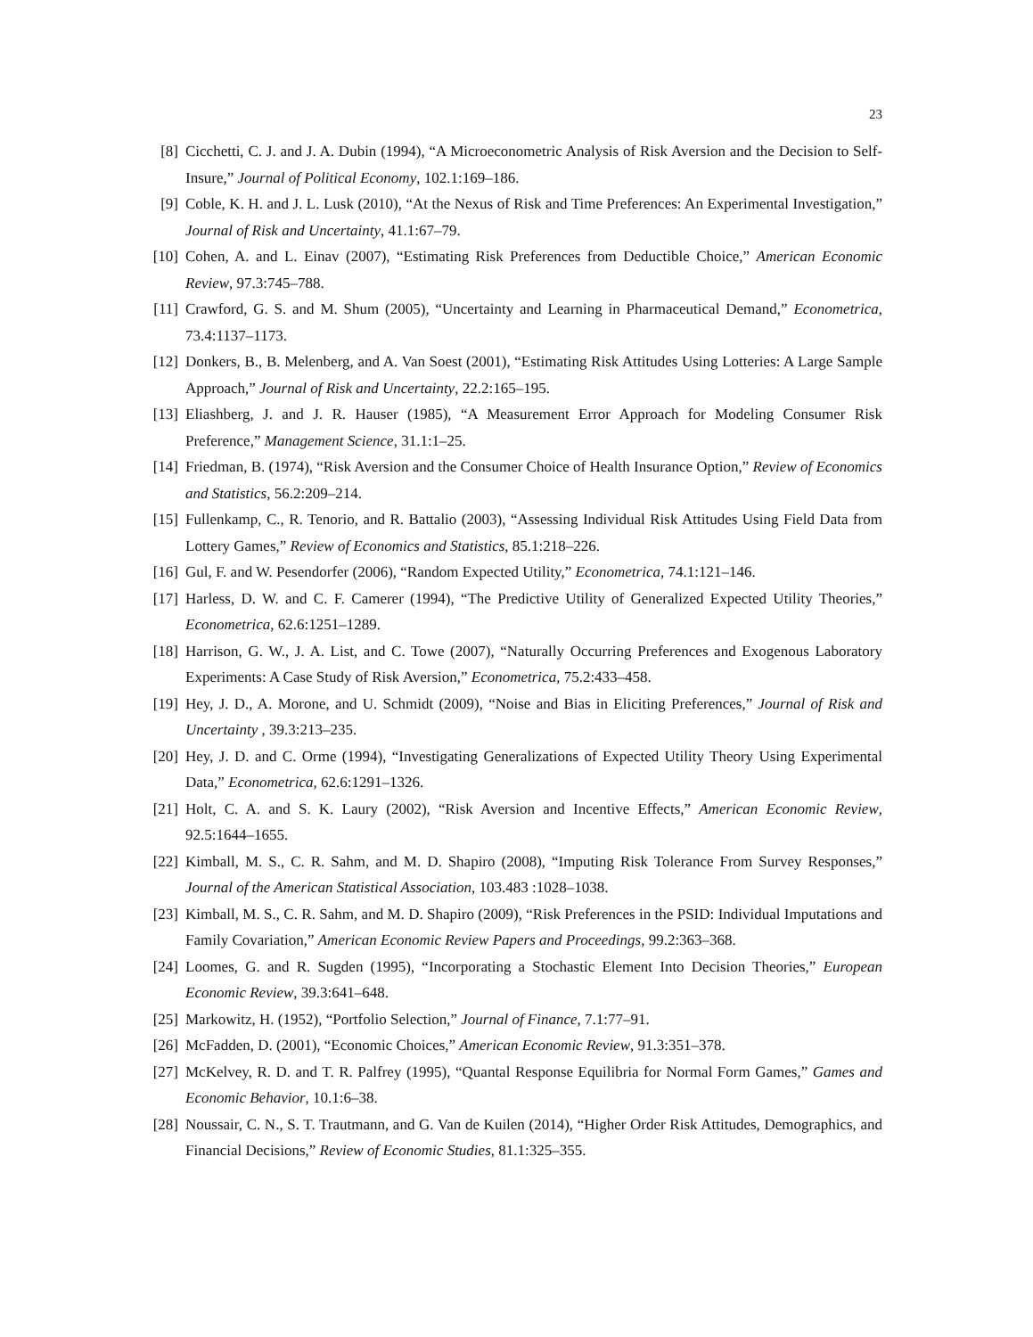23
[8] Cicchetti, C. J. and J. A. Dubin (1994), “A Microeconometric Analysis of Risk Aversion and the Decision to Self-Insure,” Journal of Political Economy, 102.1:169–186.
[9] Coble, K. H. and J. L. Lusk (2010), “At the Nexus of Risk and Time Preferences: An Experimental Investigation,” Journal of Risk and Uncertainty, 41.1:67–79.
[10]
Cohen, A. and L. Einav (2007), “Estimating Risk Preferences from Deductible Choice,” American Economic Review, 97.3:745–788.
[11]
Crawford, G. S. and M. Shum (2005), “Uncertainty and Learning in Pharmaceutical Demand,” Econometrica, 73.4:1137–1173.
[12]
Donkers, B., B. Melenberg, and A. Van Soest (2001), “Estimating Risk Attitudes Using Lotteries: A Large Sample Approach,” Journal of Risk and Uncertainty, 22.2:165–195.
[13]
Eliashberg, J. and J. R. Hauser (1985), “A Measurement Error Approach for Modeling Consumer Risk Preference,” Management Science, 31.1:1–25.
[14]
Friedman, B. (1974), “Risk Aversion and the Consumer Choice of Health Insurance Option,” Review of Economics and Statistics, 56.2:209–214.
[15]
Fullenkamp, C., R. Tenorio, and R. Battalio (2003), “Assessing Individual Risk Attitudes Using Field Data from Lottery Games,” Review of Economics and Statistics, 85.1:218–226.
[16]
Gul, F. and W. Pesendorfer (2006), “Random Expected Utility,” Econometrica, 74.1:121–146.
[17]
Harless, D. W. and C. F. Camerer (1994), “The Predictive Utility of Generalized Expected Utility Theories,” Econometrica, 62.6:1251–1289.
[18]
Harrison, G. W., J. A. List, and C. Towe (2007), “Naturally Occurring Preferences and Exogenous Laboratory Experiments: A Case Study of Risk Aversion,” Econometrica, 75.2:433–458.
[19]
Hey, J. D., A. Morone, and U. Schmidt (2009), “Noise and Bias in Eliciting Preferences,” Journal of Risk and Uncertainty , 39.3:213–235.
[20]
Hey, J. D. and C. Orme (1994), “Investigating Generalizations of Expected Utility Theory Using Experimental Data,” Econometrica, 62.6:1291–1326.
[21]
Holt, C. A. and S. K. Laury (2002), “Risk Aversion and Incentive Effects,” American Economic Review, 92.5:1644–1655.
[22]
Kimball, M. S., C. R. Sahm, and M. D. Shapiro (2008), “Imputing Risk Tolerance From Survey Responses,” Journal of the American Statistical Association, 103.483 :1028–1038.
[23]
Kimball, M. S., C. R. Sahm, and M. D. Shapiro (2009), “Risk Preferences in the PSID: Individual Imputations and Family Covariation,” American Economic Review Papers and Proceedings, 99.2:363–368.
[24]
Loomes, G. and R. Sugden (1995), “Incorporating a Stochastic Element Into Decision Theories,” European Economic Review, 39.3:641–648.
[25]
Markowitz, H. (1952), “Portfolio Selection,” Journal of Finance, 7.1:77–91.
[26]
McFadden, D. (2001), “Economic Choices,” American Economic Review, 91.3:351–378.
[27]
McKelvey, R. D. and T. R. Palfrey (1995), “Quantal Response Equilibria for Normal Form Games,” Games and Economic Behavior, 10.1:6–38.
[28]
Noussair, C. N., S. T. Trautmann, and G. Van de Kuilen (2014), “Higher Order Risk Attitudes, Demographics, and Financial Decisions,” Review of Economic Studies, 81.1:325–355.